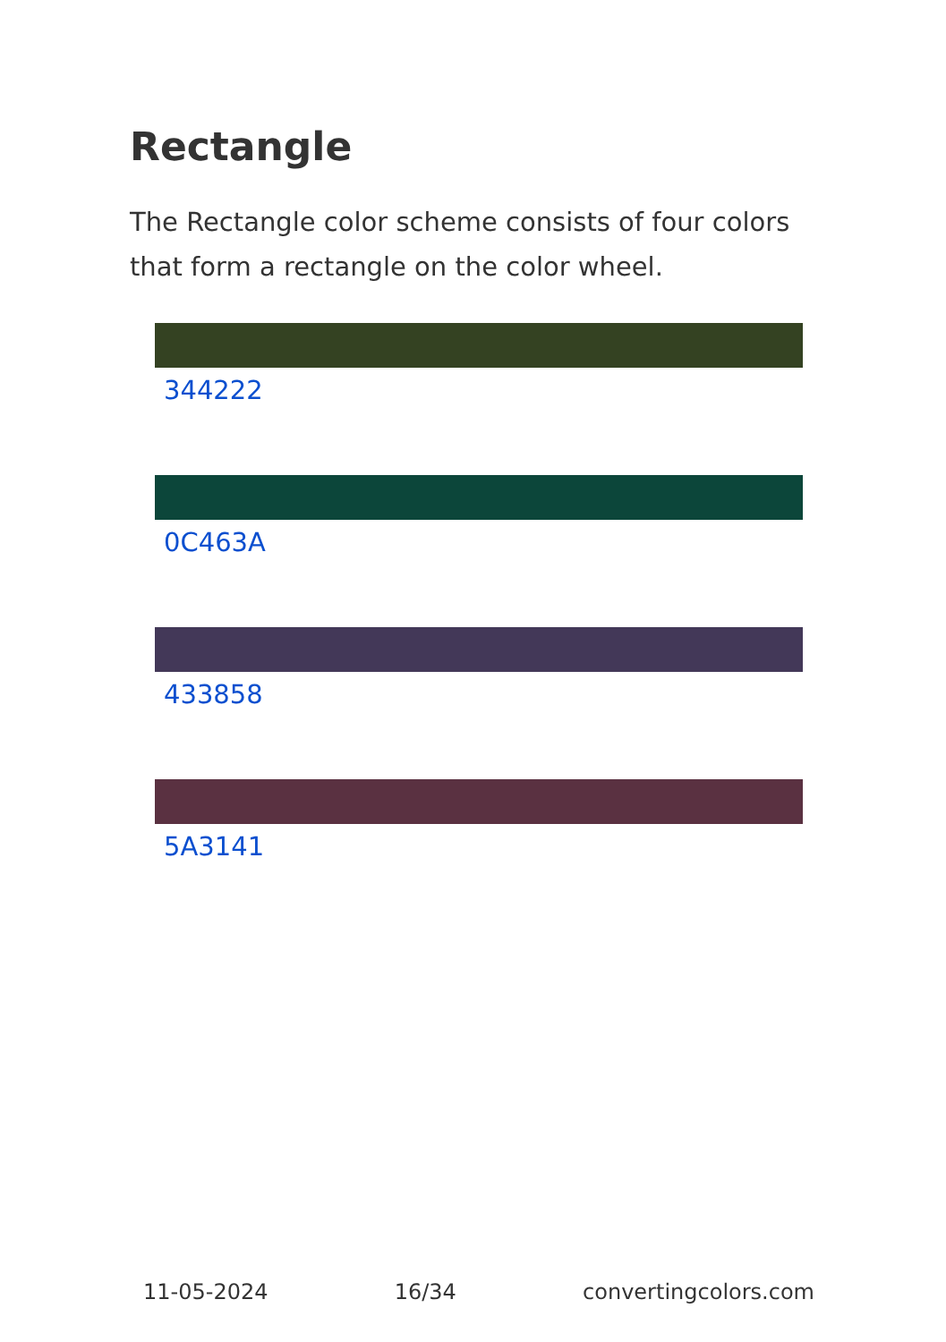Rectangle
The Rectangle color scheme consists of four colors that form a rectangle on the color wheel.
344222
0C463A
433858
5A3141
11-05-2024 16/34 convertingcolors.com